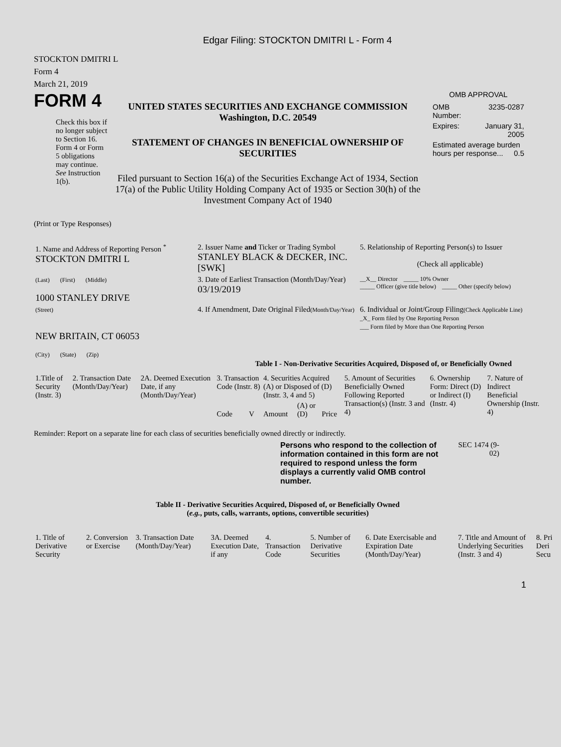Edgar Filing: STOCKTON DMITRI L - Form 4
STOCKTON DMITRI L
Form 4
March 21, 2019
FORM 4
Check this box if no longer subject to Section 16. Form 4 or Form 5 obligations may continue. See Instruction 1(b).
UNITED STATES SECURITIES AND EXCHANGE COMMISSION
Washington, D.C. 20549
STATEMENT OF CHANGES IN BENEFICIAL OWNERSHIP OF SECURITIES
Filed pursuant to Section 16(a) of the Securities Exchange Act of 1934, Section 17(a) of the Public Utility Holding Company Act of 1935 or Section 30(h) of the Investment Company Act of 1940
OMB APPROVAL
| OMB Number: | 3235-0287 |
| Expires: | January 31, 2005 |
| Estimated average burden hours per response... 0.5 | |
(Print or Type Responses)
| 1. Name and Address of Reporting Person <sup>*</sup> STOCKTON DMITRI L | 2. Issuer Name and Ticker or Trading Symbol STANLEY BLACK & DECKER, INC. [SWK] | 5. Relationship of Reporting Person(s) to Issuer (Check all applicable) |
| (Last) (First) (Middle) 1000 STANLEY DRIVE | 3. Date of Earliest Transaction (Month/Day/Year) 03/19/2019 | __X__ Director _____ 10% Owner _____ Officer (give title below) _____ Other (specify below) |
| (Street) NEW BRITAIN, CT 06053 (City) (State) (Zip) | 4. If Amendment, Date Original Filed (Month/Day/Year) | 6. Individual or Joint/Group Filing (Check Applicable Line) _X_ Form filed by One Reporting Person ___ Form filed by More than One Reporting Person |
Table I - Non-Derivative Securities Acquired, Disposed of, or Beneficially Owned
| 1.Title of Security (Instr. 3) | 2. Transaction Date (Month/Day/Year) | 2A. Deemed Execution Date, if any (Month/Day/Year) | 3. Transaction Code (Instr. 8) | | 4. Securities Acquired (A) or Disposed of (D) (Instr. 3, 4 and 5) | | | 5. Amount of Securities Beneficially Owned Following Reported Transaction(s) (Instr. 3 and 4) | 6. Ownership Form: Direct (D) or Indirect (I) (Instr. 4) | 7. Nature of Indirect Beneficial Ownership (Instr. 4) |
| --- | --- | --- | --- | --- | --- | --- | --- | --- | --- | --- |
| | | | Code | V | Amount | (A) or (D) | Price | | | |
Reminder: Report on a separate line for each class of securities beneficially owned directly or indirectly.
Persons who respond to the collection of information contained in this form are not required to respond unless the form displays a currently valid OMB control number.
SEC 1474 (9-02)
Table II - Derivative Securities Acquired, Disposed of, or Beneficially Owned
(e.g., puts, calls, warrants, options, convertible securities)
| 1. Title of Derivative Security | 2. Conversion or Exercise | 3. Transaction Date (Month/Day/Year) | 3A. Deemed Execution Date, if any | 4. Transaction Code | 5. Number of Derivative Securities | 6. Date Exercisable and Expiration Date (Month/Day/Year) | 7. Title and Amount of Underlying Securities (Instr. 3 and 4) | 8. Pri Deri Secu |
| --- | --- | --- | --- | --- | --- | --- | --- | --- |
1